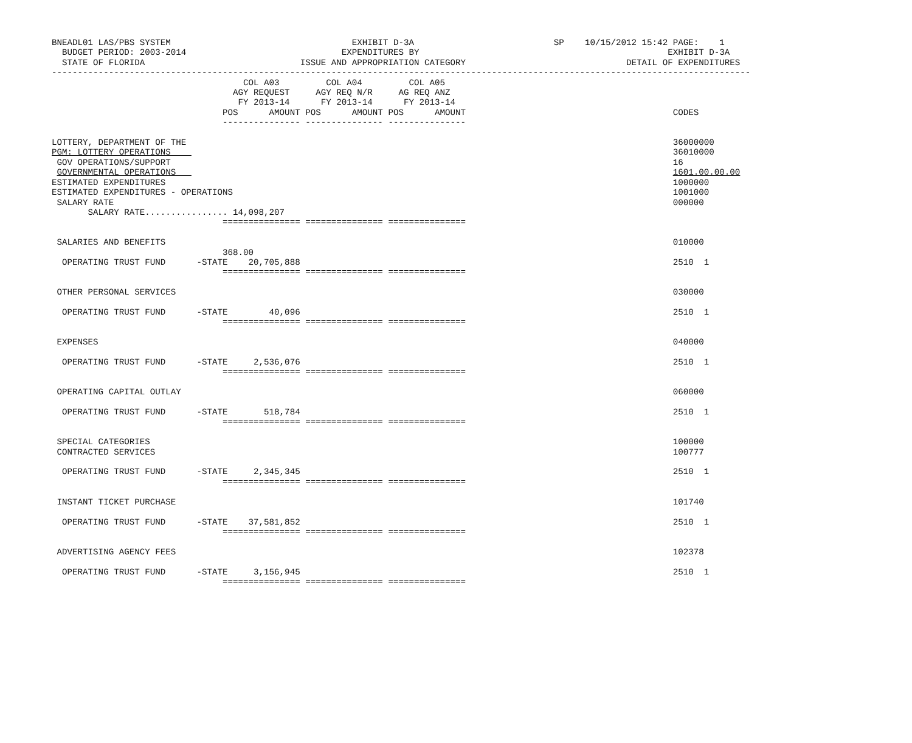BNEADL01 LAS/PBS SYSTEM                                   EXHIBIT D-3A                           SP    10/15/2012 15:42 PAGE:    1
  BUDGET PERIOD: 2003-2014                              EXPENDITURES BY                                                EXHIBIT D-3A
  STATE OF FLORIDA                              ISSUE AND APPROPRIATION CATEGORY                               DETAIL OF EXPENDITURES
---------------------------------------------------------------------------------------------------------------------------------------
                                     COL A03         COL A04         COL A05
                                   AGY REQUEST     AGY REQ N/R     AG REQ ANZ
                                    FY 2013-14      FY 2013-14      FY 2013-14
                                 POS      AMOUNT POS      AMOUNT POS      AMOUNT                                        CODES
                                 --------------- --------------- ---------------

LOTTERY, DEPARTMENT OF THE                                                                                              36000000
PGM: LOTTERY OPERATIONS                                                                                                 36010000
 GOV OPERATIONS/SUPPORT                                                                                                 16
 GOVERNMENTAL OPERATIONS                                                                                                1601.00.00.00
ESTIMATED EXPENDITURES                                                                                                  1000000
ESTIMATED EXPENDITURES - OPERATIONS                                                                                     1001000
 SALARY RATE                                                                                                            000000
       SALARY RATE................ 14,098,207
                                 =============== =============== ===============

 SALARIES AND BENEFITS                                                                                                  010000
                                 368.00
  OPERATING TRUST FUND      -STATE    20,705,888                                                                        2510  1
                                 =============== =============== ===============

 OTHER PERSONAL SERVICES                                                                                                030000

  OPERATING TRUST FUND      -STATE        40,096                                                                        2510  1
                                 =============== =============== ===============

 EXPENSES                                                                                                               040000

  OPERATING TRUST FUND      -STATE     2,536,076                                                                        2510  1
                                 =============== =============== ===============

 OPERATING CAPITAL OUTLAY                                                                                               060000

  OPERATING TRUST FUND      -STATE       518,784                                                                        2510  1
                                 =============== =============== ===============

 SPECIAL CATEGORIES                                                                                                     100000
 CONTRACTED SERVICES                                                                                                    100777

  OPERATING TRUST FUND      -STATE     2,345,345                                                                        2510  1
                                 =============== =============== ===============

 INSTANT TICKET PURCHASE                                                                                                101740

  OPERATING TRUST FUND      -STATE    37,581,852                                                                        2510  1
                                 =============== =============== ===============

 ADVERTISING AGENCY FEES                                                                                                102378

  OPERATING TRUST FUND      -STATE     3,156,945                                                                        2510  1
                                 =============== =============== ===============